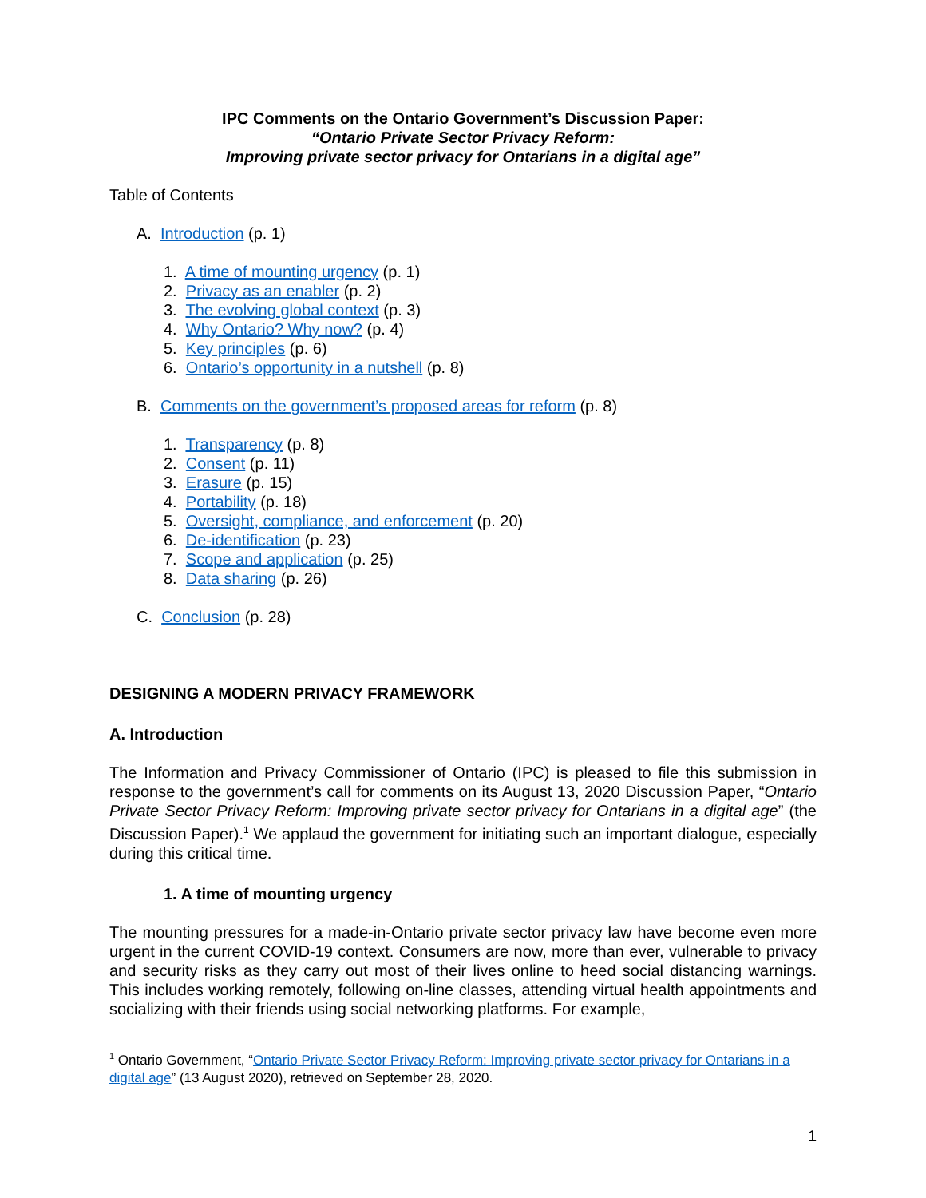IPC Comments on the Ontario Government’s Discussion Paper:
“Ontario Private Sector Privacy Reform:
Improving private sector privacy for Ontarians in a digital age”
Table of Contents
A. Introduction (p. 1)
1. A time of mounting urgency (p. 1)
2. Privacy as an enabler (p. 2)
3. The evolving global context (p. 3)
4. Why Ontario? Why now? (p. 4)
5. Key principles (p. 6)
6. Ontario’s opportunity in a nutshell (p. 8)
B. Comments on the government’s proposed areas for reform (p. 8)
1. Transparency (p. 8)
2. Consent (p. 11)
3. Erasure (p. 15)
4. Portability (p. 18)
5. Oversight, compliance, and enforcement (p. 20)
6. De-identification (p. 23)
7. Scope and application (p. 25)
8. Data sharing (p. 26)
C. Conclusion (p. 28)
DESIGNING A MODERN PRIVACY FRAMEWORK
A. Introduction
The Information and Privacy Commissioner of Ontario (IPC) is pleased to file this submission in response to the government’s call for comments on its August 13, 2020 Discussion Paper, “Ontario Private Sector Privacy Reform: Improving private sector privacy for Ontarians in a digital age” (the Discussion Paper).<sup>1</sup> We applaud the government for initiating such an important dialogue, especially during this critical time.
1. A time of mounting urgency
The mounting pressures for a made-in-Ontario private sector privacy law have become even more urgent in the current COVID-19 context. Consumers are now, more than ever, vulnerable to privacy and security risks as they carry out most of their lives online to heed social distancing warnings. This includes working remotely, following on-line classes, attending virtual health appointments and socializing with their friends using social networking platforms. For example,
<sup>1</sup> Ontario Government, “Ontario Private Sector Privacy Reform: Improving private sector privacy for Ontarians in a digital age” (13 August 2020), retrieved on September 28, 2020.
1